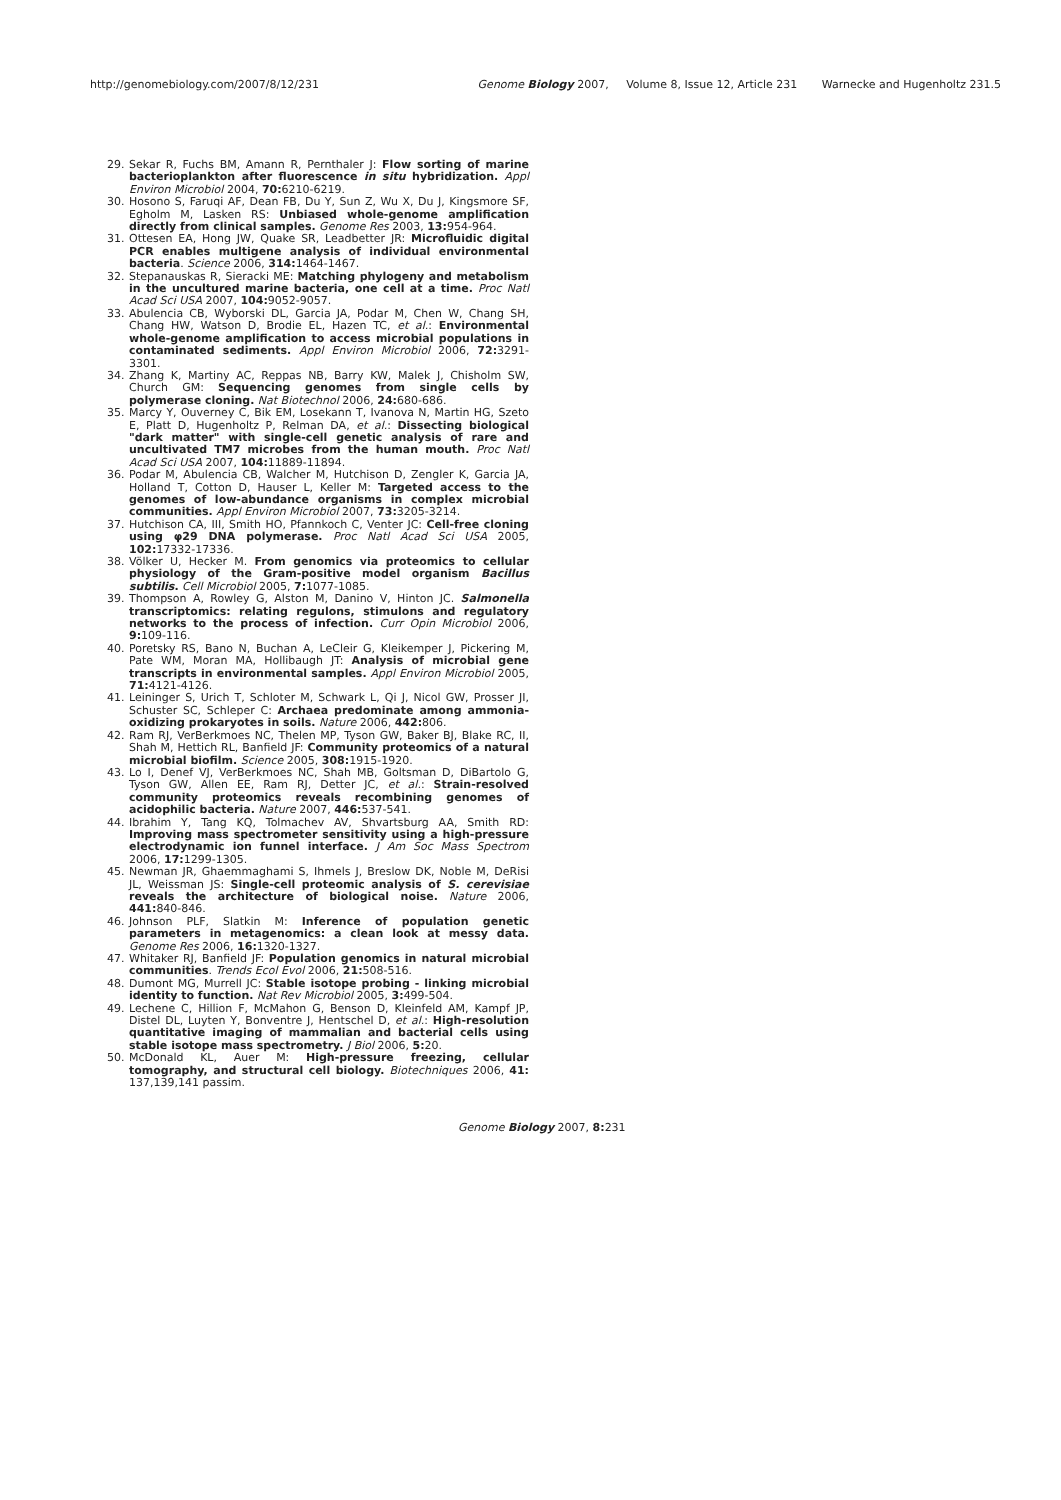http://genomebiology.com/2007/8/12/231 Genome Biology 2007, Volume 8, Issue 12, Article 231 Warnecke and Hugenholtz 231.5
29. Sekar R, Fuchs BM, Amann R, Pernthaler J: Flow sorting of marine bacterioplankton after fluorescence in situ hybridization. Appl Environ Microbiol 2004, 70: 6210-6219.
30. Hosono S, Faruqi AF, Dean FB, Du Y, Sun Z, Wu X, Du J, Kingsmore SF, Egholm M, Lasken RS: Unbiased whole-genome amplification directly from clinical samples. Genome Res 2003, 13: 954-964.
31. Ottesen EA, Hong JW, Quake SR, Leadbetter JR: Microfluidic digital PCR enables multigene analysis of individual environmental bacteria. Science 2006, 314: 1464-1467.
32. Stepanauskas R, Sieracki ME: Matching phylogeny and metabolism in the uncultured marine bacteria, one cell at a time. Proc Natl Acad Sci USA 2007, 104: 9052-9057.
33. Abulencia CB, Wyborski DL, Garcia JA, Podar M, Chen W, Chang SH, Chang HW, Watson D, Brodie EL, Hazen TC, et al.: Environmental whole-genome amplification to access microbial populations in contaminated sediments. Appl Environ Microbiol 2006, 72: 3291-3301.
34. Zhang K, Martiny AC, Reppas NB, Barry KW, Malek J, Chisholm SW, Church GM: Sequencing genomes from single cells by polymerase cloning. Nat Biotechnol 2006, 24: 680-686.
35. Marcy Y, Ouverney C, Bik EM, Losekann T, Ivanova N, Martin HG, Szeto E, Platt D, Hugenholtz P, Relman DA, et al.: Dissecting biological "dark matter" with single-cell genetic analysis of rare and uncultivated TM7 microbes from the human mouth. Proc Natl Acad Sci USA 2007, 104: 11889-11894.
36. Podar M, Abulencia CB, Walcher M, Hutchison D, Zengler K, Garcia JA, Holland T, Cotton D, Hauser L, Keller M: Targeted access to the genomes of low-abundance organisms in complex microbial communities. Appl Environ Microbiol 2007, 73: 3205-3214.
37. Hutchison CA, III, Smith HO, Pfannkoch C, Venter JC: Cell-free cloning using φ29 DNA polymerase. Proc Natl Acad Sci USA 2005, 102: 17332-17336.
38. Völker U, Hecker M. From genomics via proteomics to cellular physiology of the Gram-positive model organism Bacillus subtilis. Cell Microbiol 2005, 7: 1077-1085.
39. Thompson A, Rowley G, Alston M, Danino V, Hinton JC. Salmonella transcriptomics: relating regulons, stimulons and regulatory networks to the process of infection. Curr Opin Microbiol 2006, 9: 109-116.
40. Poretsky RS, Bano N, Buchan A, LeCleir G, Kleikemper J, Pickering M, Pate WM, Moran MA, Hollibaugh JT: Analysis of microbial gene transcripts in environmental samples. Appl Environ Microbiol 2005, 71: 4121-4126.
41. Leininger S, Urich T, Schloter M, Schwark L, Qi J, Nicol GW, Prosser JI, Schuster SC, Schleper C: Archaea predominate among ammonia-oxidizing prokaryotes in soils. Nature 2006, 442: 806.
42. Ram RJ, VerBerkmoes NC, Thelen MP, Tyson GW, Baker BJ, Blake RC, II, Shah M, Hettich RL, Banfield JF: Community proteomics of a natural microbial biofilm. Science 2005, 308: 1915-1920.
43. Lo I, Denef VJ, VerBerkmoes NC, Shah MB, Goltsman D, DiBartolo G, Tyson GW, Allen EE, Ram RJ, Detter JC, et al.: Strain-resolved community proteomics reveals recombining genomes of acidophilic bacteria. Nature 2007, 446: 537-541.
44. Ibrahim Y, Tang KQ, Tolmachev AV, Shvartsburg AA, Smith RD: Improving mass spectrometer sensitivity using a high-pressure electrodynamic ion funnel interface. J Am Soc Mass Spectrom 2006, 17: 1299-1305.
45. Newman JR, Ghaemmaghami S, Ihmels J, Breslow DK, Noble M, DeRisi JL, Weissman JS: Single-cell proteomic analysis of S. cerevisiae reveals the architecture of biological noise. Nature 2006, 441: 840-846.
46. Johnson PLF, Slatkin M: Inference of population genetic parameters in metagenomics: a clean look at messy data. Genome Res 2006, 16: 1320-1327.
47. Whitaker RJ, Banfield JF: Population genomics in natural microbial communities. Trends Ecol Evol 2006, 21: 508-516.
48. Dumont MG, Murrell JC: Stable isotope probing - linking microbial identity to function. Nat Rev Microbiol 2005, 3: 499-504.
49. Lechene C, Hillion F, McMahon G, Benson D, Kleinfeld AM, Kampf JP, Distel DL, Luyten Y, Bonventre J, Hentschel D, et al.: High-resolution quantitative imaging of mammalian and bacterial cells using stable isotope mass spectrometry. J Biol 2006, 5: 20.
50. McDonald KL, Auer M: High-pressure freezing, cellular tomography, and structural cell biology. Biotechniques 2006, 41: 137,139,141 passim.
Genome Biology 2007, 8: 231